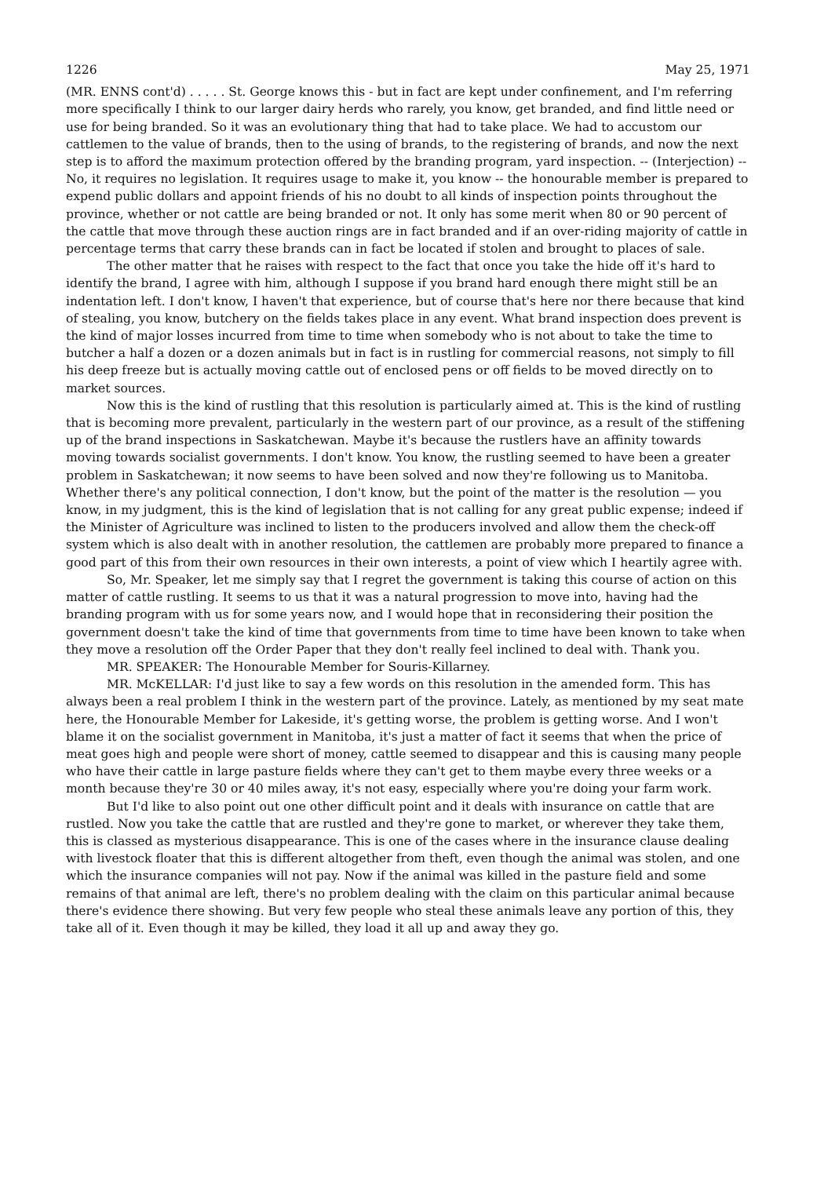1226 May 25, 1971
(MR. ENNS cont'd) . . . . . St. George knows this - but in fact are kept under confinement, and I'm referring more specifically I think to our larger dairy herds who rarely, you know, get branded, and find little need or use for being branded. So it was an evolutionary thing that had to take place. We had to accustom our cattlemen to the value of brands, then to the using of brands, to the registering of brands, and now the next step is to afford the maximum protection offered by the branding program, yard inspection. -- (Interjection) -- No, it requires no legislation. It requires usage to make it, you know -- the honourable member is prepared to expend public dollars and appoint friends of his no doubt to all kinds of inspection points throughout the province, whether or not cattle are being branded or not. It only has some merit when 80 or 90 percent of the cattle that move through these auction rings are in fact branded and if an over-riding majority of cattle in percentage terms that carry these brands can in fact be located if stolen and brought to places of sale.
The other matter that he raises with respect to the fact that once you take the hide off it's hard to identify the brand, I agree with him, although I suppose if you brand hard enough there might still be an indentation left. I don't know, I haven't that experience, but of course that's here nor there because that kind of stealing, you know, butchery on the fields takes place in any event. What brand inspection does prevent is the kind of major losses incurred from time to time when somebody who is not about to take the time to butcher a half a dozen or a dozen animals but in fact is in rustling for commercial reasons, not simply to fill his deep freeze but is actually moving cattle out of enclosed pens or off fields to be moved directly on to market sources.
Now this is the kind of rustling that this resolution is particularly aimed at. This is the kind of rustling that is becoming more prevalent, particularly in the western part of our province, as a result of the stiffening up of the brand inspections in Saskatchewan. Maybe it's because the rustlers have an affinity towards moving towards socialist governments. I don't know. You know, the rustling seemed to have been a greater problem in Saskatchewan; it now seems to have been solved and now they're following us to Manitoba. Whether there's any political connection, I don't know, but the point of the matter is the resolution — you know, in my judgment, this is the kind of legislation that is not calling for any great public expense; indeed if the Minister of Agriculture was inclined to listen to the producers involved and allow them the check-off system which is also dealt with in another resolution, the cattlemen are probably more prepared to finance a good part of this from their own resources in their own interests, a point of view which I heartily agree with.
So, Mr. Speaker, let me simply say that I regret the government is taking this course of action on this matter of cattle rustling. It seems to us that it was a natural progression to move into, having had the branding program with us for some years now, and I would hope that in reconsidering their position the government doesn't take the kind of time that governments from time to time have been known to take when they move a resolution off the Order Paper that they don't really feel inclined to deal with. Thank you.
MR. SPEAKER: The Honourable Member for Souris-Killarney.
MR. McKELLAR: I'd just like to say a few words on this resolution in the amended form. This has always been a real problem I think in the western part of the province. Lately, as mentioned by my seat mate here, the Honourable Member for Lakeside, it's getting worse, the problem is getting worse. And I won't blame it on the socialist government in Manitoba, it's just a matter of fact it seems that when the price of meat goes high and people were short of money, cattle seemed to disappear and this is causing many people who have their cattle in large pasture fields where they can't get to them maybe every three weeks or a month because they're 30 or 40 miles away, it's not easy, especially where you're doing your farm work.
But I'd like to also point out one other difficult point and it deals with insurance on cattle that are rustled. Now you take the cattle that are rustled and they're gone to market, or wherever they take them, this is classed as mysterious disappearance. This is one of the cases where in the insurance clause dealing with livestock floater that this is different altogether from theft, even though the animal was stolen, and one which the insurance companies will not pay. Now if the animal was killed in the pasture field and some remains of that animal are left, there's no problem dealing with the claim on this particular animal because there's evidence there showing. But very few people who steal these animals leave any portion of this, they take all of it. Even though it may be killed, they load it all up and away they go.